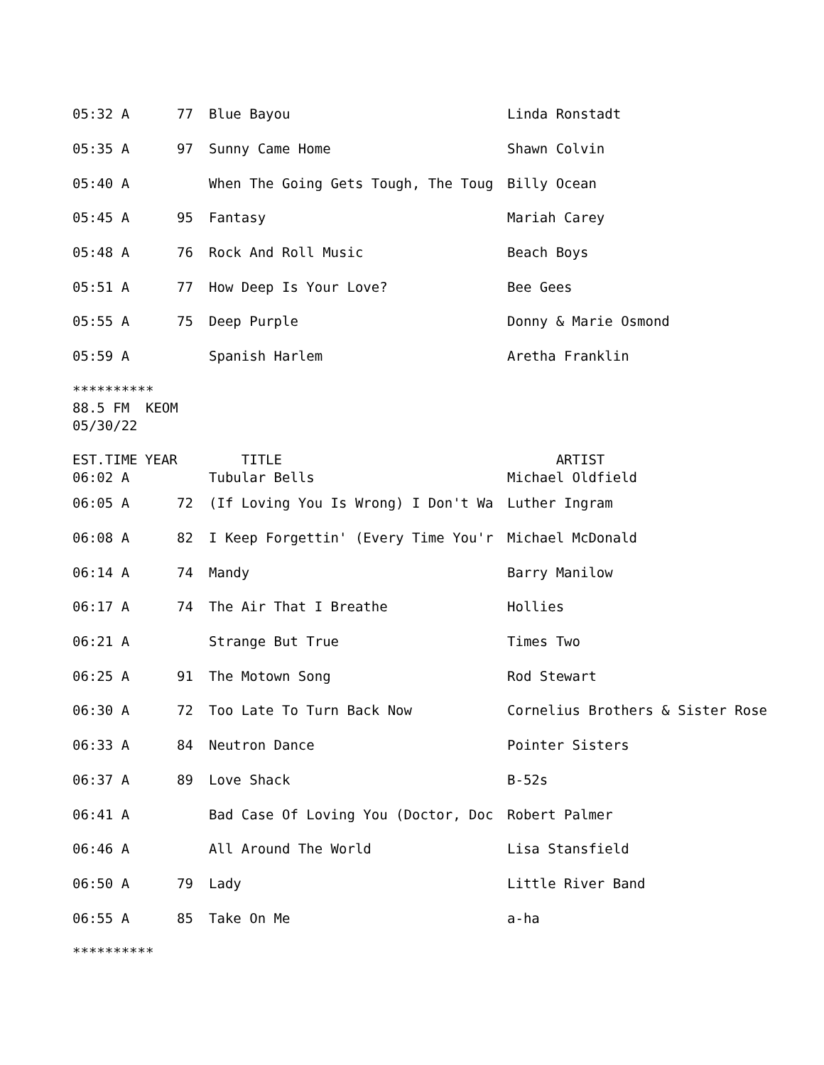| 05:32 A | 77 | Blue Bayou | Linda Ronstadt |
| 05:35 A | 97 | Sunny Came Home | Shawn Colvin |
| 05:40 A | | When The Going Gets Tough, The Toug | Billy Ocean |
| 05:45 A | 95 | Fantasy | Mariah Carey |
| 05:48 A | 76 | Rock And Roll Music | Beach Boys |
| 05:51 A | 77 | How Deep Is Your Love? | Bee Gees |
| 05:55 A | 75 | Deep Purple | Donny & Marie Osmond |
| 05:59 A | | Spanish Harlem | Aretha Franklin |
**********
88.5 FM KEOM
05/30/22
| EST.TIME | YEAR | TITLE | ARTIST |
| 06:02 A | | Tubular Bells | Michael Oldfield |
| 06:05 A | 72 | (If Loving You Is Wrong) I Don't Wa | Luther Ingram |
| 06:08 A | 82 | I Keep Forgettin' (Every Time You'r | Michael McDonald |
| 06:14 A | 74 | Mandy | Barry Manilow |
| 06:17 A | 74 | The Air That I Breathe | Hollies |
| 06:21 A | | Strange But True | Times Two |
| 06:25 A | 91 | The Motown Song | Rod Stewart |
| 06:30 A | 72 | Too Late To Turn Back Now | Cornelius Brothers & Sister Rose |
| 06:33 A | 84 | Neutron Dance | Pointer Sisters |
| 06:37 A | 89 | Love Shack | B-52s |
| 06:41 A | | Bad Case Of Loving You (Doctor, Doc | Robert Palmer |
| 06:46 A | | All Around The World | Lisa Stansfield |
| 06:50 A | 79 | Lady | Little River Band |
| 06:55 A | 85 | Take On Me | a-ha |
**********